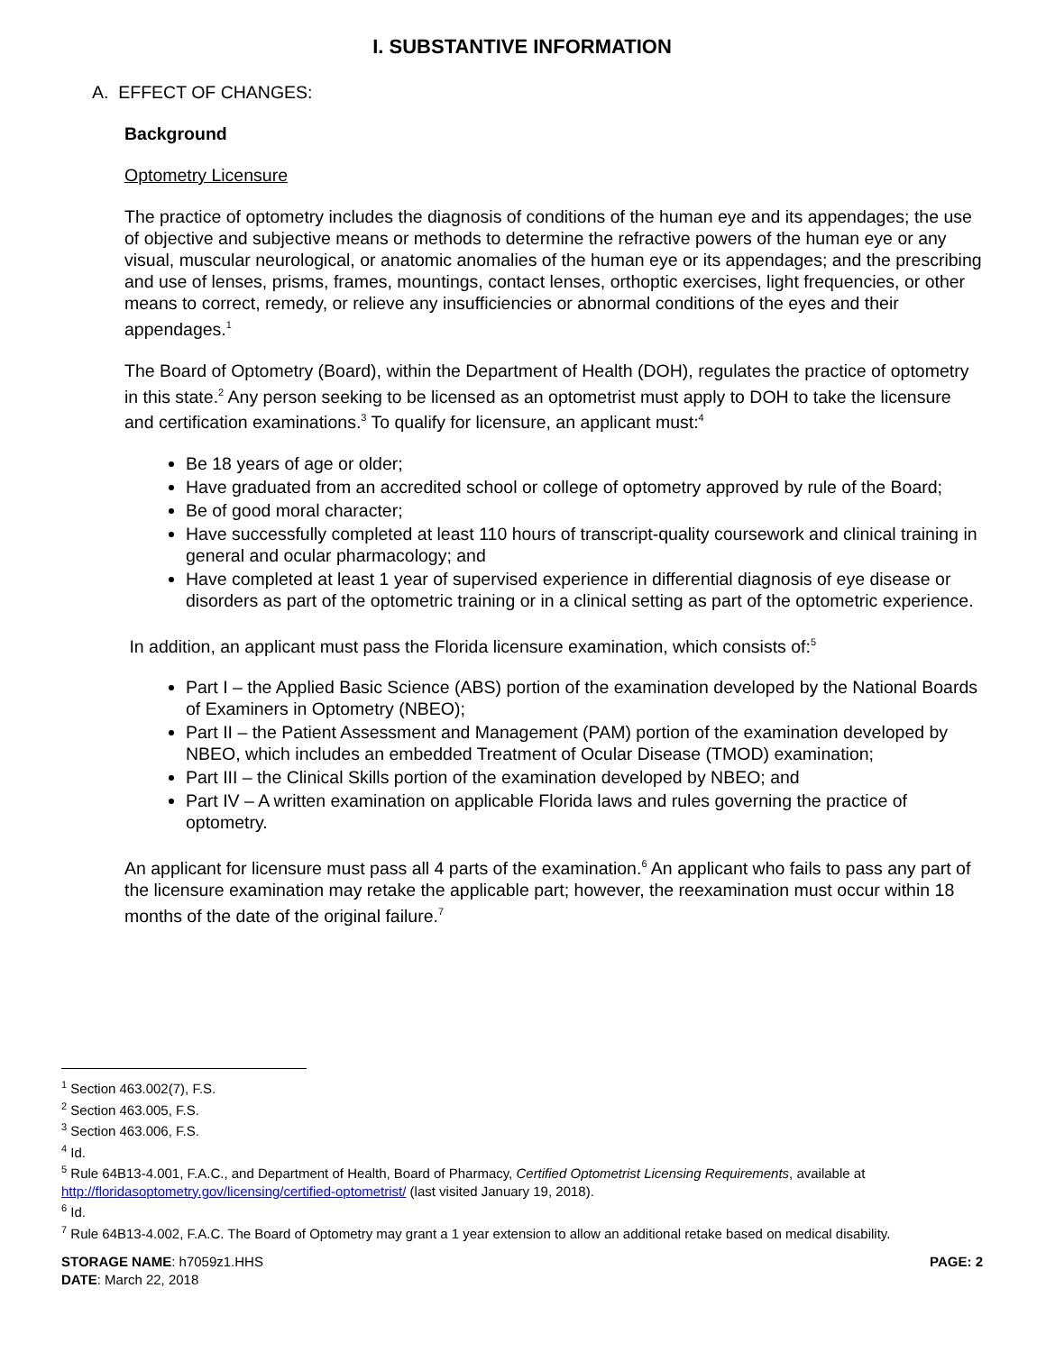I. SUBSTANTIVE INFORMATION
A. EFFECT OF CHANGES:
Background
Optometry Licensure
The practice of optometry includes the diagnosis of conditions of the human eye and its appendages; the use of objective and subjective means or methods to determine the refractive powers of the human eye or any visual, muscular neurological, or anatomic anomalies of the human eye or its appendages; and the prescribing and use of lenses, prisms, frames, mountings, contact lenses, orthoptic exercises, light frequencies, or other means to correct, remedy, or relieve any insufficiencies or abnormal conditions of the eyes and their appendages.<sup>1</sup>
The Board of Optometry (Board), within the Department of Health (DOH), regulates the practice of optometry in this state.<sup>2</sup> Any person seeking to be licensed as an optometrist must apply to DOH to take the licensure and certification examinations.<sup>3</sup> To qualify for licensure, an applicant must:<sup>4</sup>
Be 18 years of age or older;
Have graduated from an accredited school or college of optometry approved by rule of the Board;
Be of good moral character;
Have successfully completed at least 110 hours of transcript-quality coursework and clinical training in general and ocular pharmacology; and
Have completed at least 1 year of supervised experience in differential diagnosis of eye disease or disorders as part of the optometric training or in a clinical setting as part of the optometric experience.
In addition, an applicant must pass the Florida licensure examination, which consists of:<sup>5</sup>
Part I – the Applied Basic Science (ABS) portion of the examination developed by the National Boards of Examiners in Optometry (NBEO);
Part II – the Patient Assessment and Management (PAM) portion of the examination developed by NBEO, which includes an embedded Treatment of Ocular Disease (TMOD) examination;
Part III – the Clinical Skills portion of the examination developed by NBEO; and
Part IV – A written examination on applicable Florida laws and rules governing the practice of optometry.
An applicant for licensure must pass all 4 parts of the examination.<sup>6</sup> An applicant who fails to pass any part of the licensure examination may retake the applicable part; however, the reexamination must occur within 18 months of the date of the original failure.<sup>7</sup>
<sup>1</sup> Section 463.002(7), F.S.
<sup>2</sup> Section 463.005, F.S.
<sup>3</sup> Section 463.006, F.S.
<sup>4</sup> Id.
<sup>5</sup> Rule 64B13-4.001, F.A.C., and Department of Health, Board of Pharmacy, Certified Optometrist Licensing Requirements, available at http://floridasoptometry.gov/licensing/certified-optometrist/ (last visited January 19, 2018).
<sup>6</sup> Id.
<sup>7</sup> Rule 64B13-4.002, F.A.C. The Board of Optometry may grant a 1 year extension to allow an additional retake based on medical disability.
STORAGE NAME: h7059z1.HHS
DATE: March 22, 2018
PAGE: 2